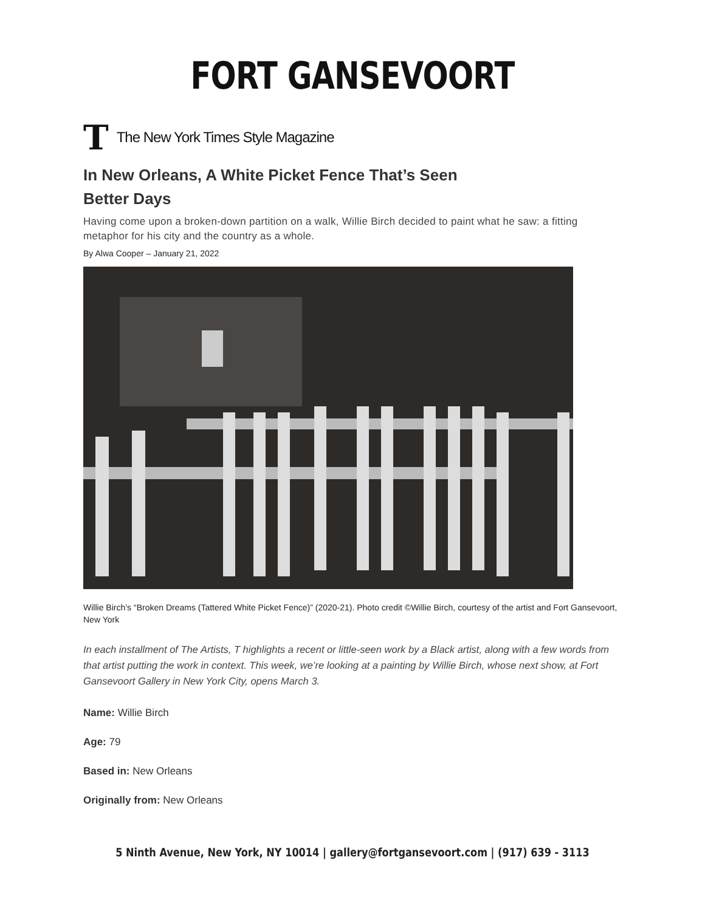FORT GANSEVOORT
T The New York Times Style Magazine
In New Orleans, A White Picket Fence That’s Seen
Better Days
Having come upon a broken-down partition on a walk, Willie Birch decided to paint what he saw: a fitting metaphor for his city and the country as a whole.
By Alwa Cooper – January 21, 2022
Willie Birch’s “Broken Dreams (Tattered White Picket Fence)” (2020-21). Photo credit ©Willie Birch, courtesy of the artist and Fort Gansevoort, New York
In each installment of The Artists, T highlights a recent or little-seen work by a Black artist, along with a few words from that artist putting the work in context. This week, we’re looking at a painting by Willie Birch, whose next show, at Fort Gansevoort Gallery in New York City, opens March 3.
Name: Willie Birch
Age: 79
Based in: New Orleans
Originally from: New Orleans
5 Ninth Avenue, New York, NY 10014 | gallery@fortgansevoort.com | (917) 639 - 3113